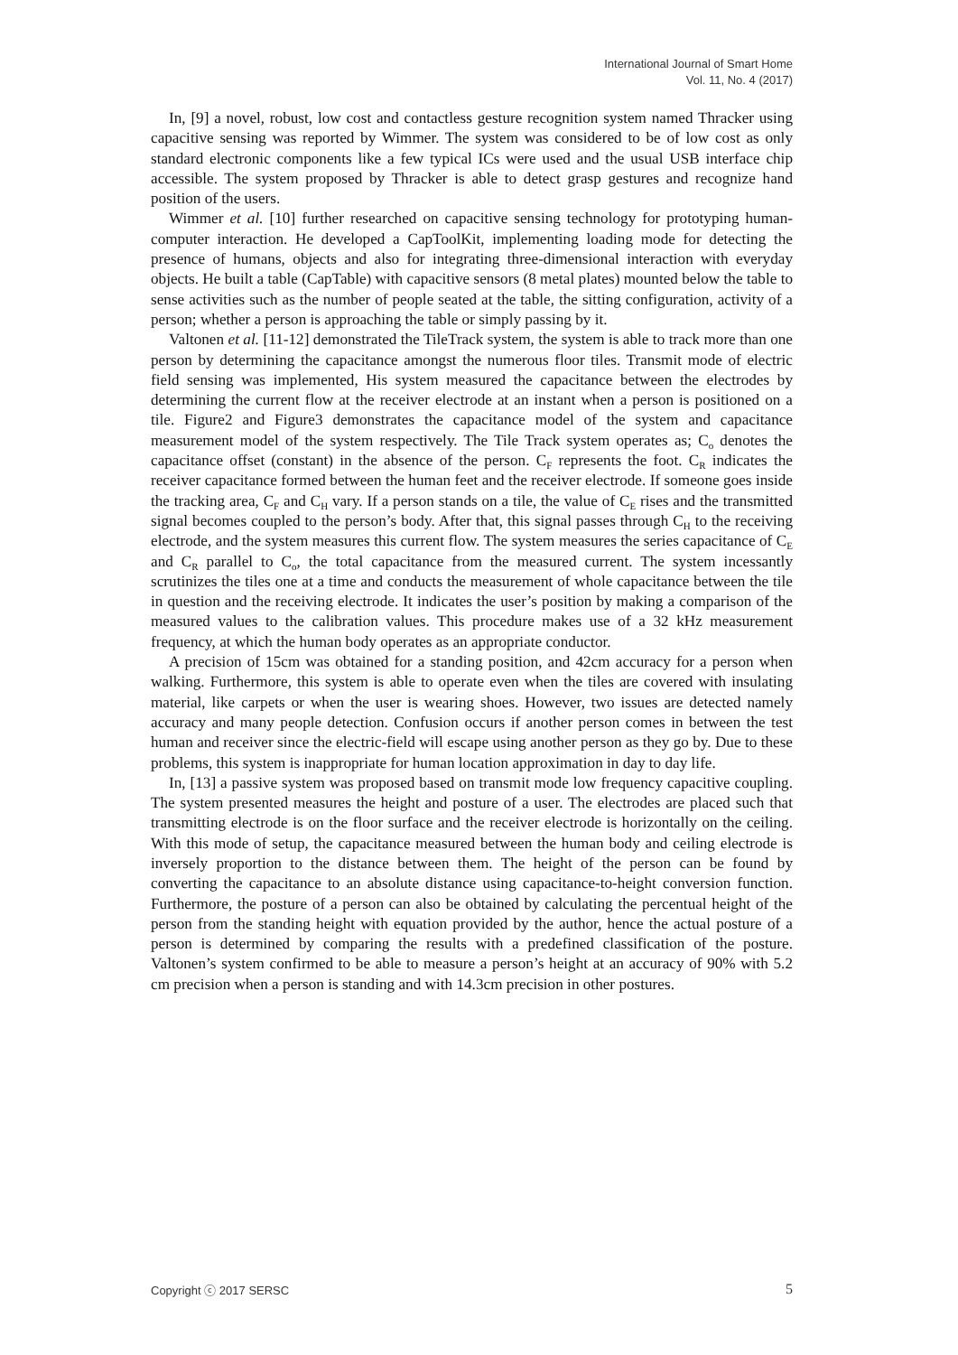International Journal of Smart Home
Vol. 11, No. 4 (2017)
In, [9] a novel, robust, low cost and contactless gesture recognition system named Thracker using capacitive sensing was reported by Wimmer. The system was considered to be of low cost as only standard electronic components like a few typical ICs were used and the usual USB interface chip accessible. The system proposed by Thracker is able to detect grasp gestures and recognize hand position of the users.
Wimmer et al. [10] further researched on capacitive sensing technology for prototyping human-computer interaction. He developed a CapToolKit, implementing loading mode for detecting the presence of humans, objects and also for integrating three-dimensional interaction with everyday objects. He built a table (CapTable) with capacitive sensors (8 metal plates) mounted below the table to sense activities such as the number of people seated at the table, the sitting configuration, activity of a person; whether a person is approaching the table or simply passing by it.
Valtonen et al. [11-12] demonstrated the TileTrack system, the system is able to track more than one person by determining the capacitance amongst the numerous floor tiles. Transmit mode of electric field sensing was implemented, His system measured the capacitance between the electrodes by determining the current flow at the receiver electrode at an instant when a person is positioned on a tile. Figure2 and Figure3 demonstrates the capacitance model of the system and capacitance measurement model of the system respectively. The Tile Track system operates as; C<sub>o</sub> denotes the capacitance offset (constant) in the absence of the person. C<sub>F</sub> represents the foot. C<sub>R</sub> indicates the receiver capacitance formed between the human feet and the receiver electrode. If someone goes inside the tracking area, C<sub>F</sub> and C<sub>H</sub> vary. If a person stands on a tile, the value of C<sub>E</sub> rises and the transmitted signal becomes coupled to the person’s body. After that, this signal passes through C<sub>H</sub> to the receiving electrode, and the system measures this current flow. The system measures the series capacitance of C<sub>E</sub> and C<sub>R</sub> parallel to C<sub>o</sub>, the total capacitance from the measured current. The system incessantly scrutinizes the tiles one at a time and conducts the measurement of whole capacitance between the tile in question and the receiving electrode. It indicates the user’s position by making a comparison of the measured values to the calibration values. This procedure makes use of a 32 kHz measurement frequency, at which the human body operates as an appropriate conductor.
A precision of 15cm was obtained for a standing position, and 42cm accuracy for a person when walking. Furthermore, this system is able to operate even when the tiles are covered with insulating material, like carpets or when the user is wearing shoes. However, two issues are detected namely accuracy and many people detection. Confusion occurs if another person comes in between the test human and receiver since the electric-field will escape using another person as they go by. Due to these problems, this system is inappropriate for human location approximation in day to day life.
In, [13] a passive system was proposed based on transmit mode low frequency capacitive coupling. The system presented measures the height and posture of a user. The electrodes are placed such that transmitting electrode is on the floor surface and the receiver electrode is horizontally on the ceiling. With this mode of setup, the capacitance measured between the human body and ceiling electrode is inversely proportion to the distance between them. The height of the person can be found by converting the capacitance to an absolute distance using capacitance-to-height conversion function. Furthermore, the posture of a person can also be obtained by calculating the percentual height of the person from the standing height with equation provided by the author, hence the actual posture of a person is determined by comparing the results with a predefined classification of the posture. Valtonen’s system confirmed to be able to measure a person’s height at an accuracy of 90% with 5.2 cm precision when a person is standing and with 14.3cm precision in other postures.
Copyright ⓒ 2017 SERSC 5